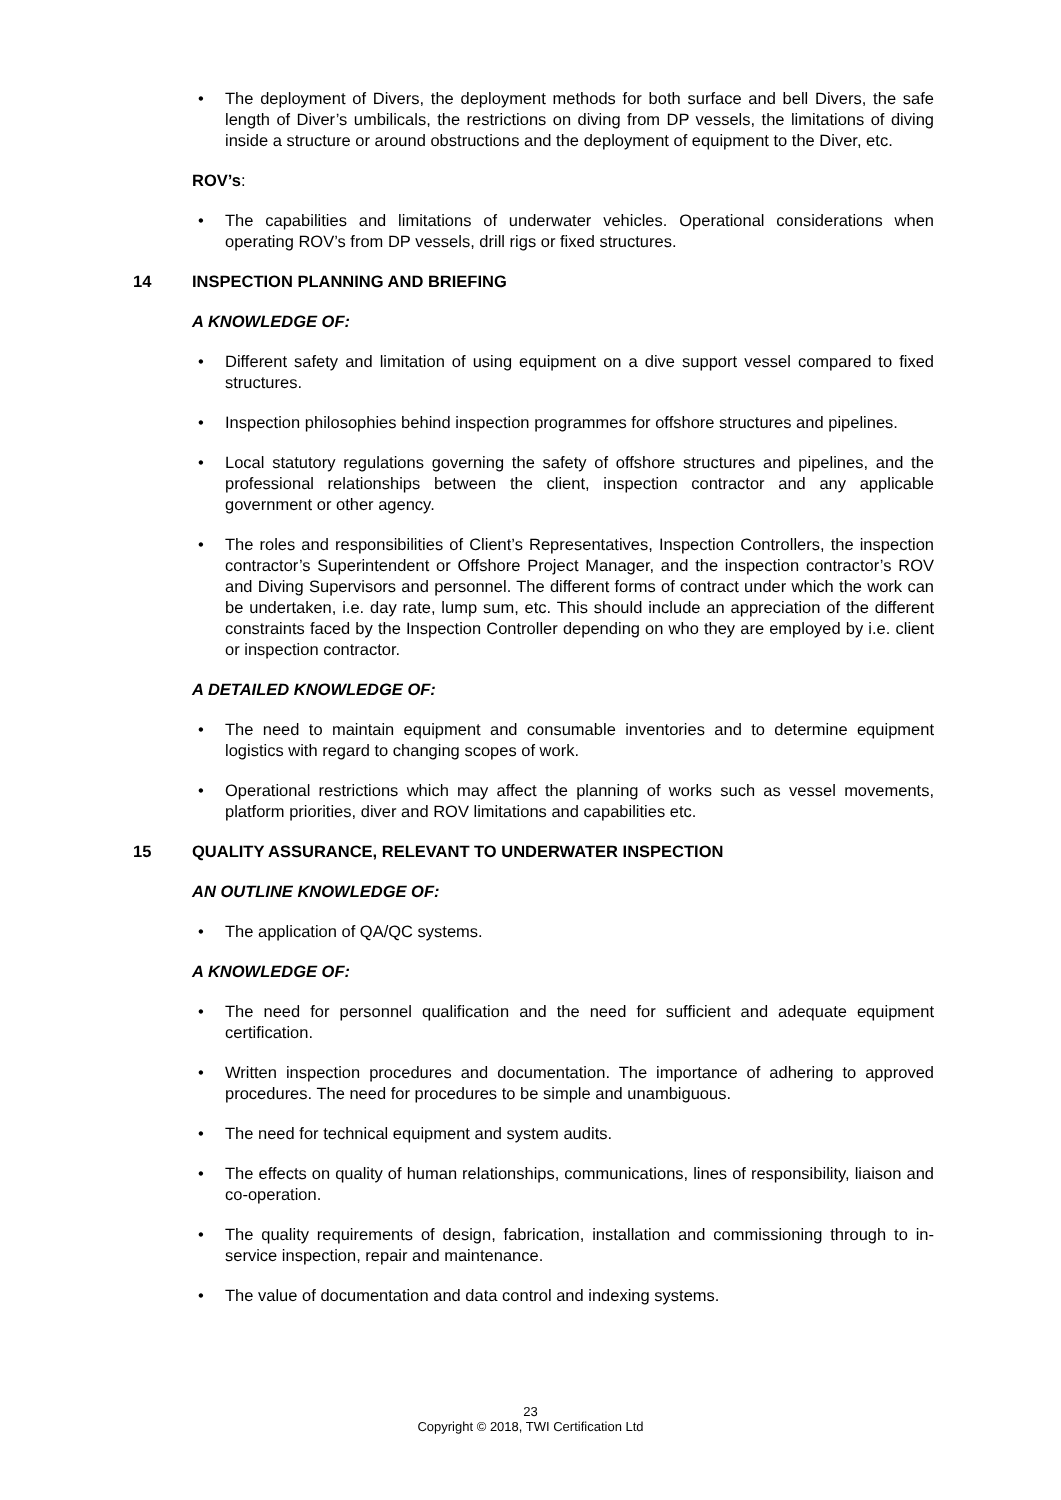• The deployment of Divers, the deployment methods for both surface and bell Divers, the safe length of Diver’s umbilicals, the restrictions on diving from DP vessels, the limitations of diving inside a structure or around obstructions and the deployment of equipment to the Diver, etc.
ROV’s:
• The capabilities and limitations of underwater vehicles. Operational considerations when operating ROV’s from DP vessels, drill rigs or fixed structures.
14 INSPECTION PLANNING AND BRIEFING
A KNOWLEDGE OF:
• Different safety and limitation of using equipment on a dive support vessel compared to fixed structures.
• Inspection philosophies behind inspection programmes for offshore structures and pipelines.
• Local statutory regulations governing the safety of offshore structures and pipelines, and the professional relationships between the client, inspection contractor and any applicable government or other agency.
• The roles and responsibilities of Client’s Representatives, Inspection Controllers, the inspection contractor’s Superintendent or Offshore Project Manager, and the inspection contractor’s ROV and Diving Supervisors and personnel. The different forms of contract under which the work can be undertaken, i.e. day rate, lump sum, etc. This should include an appreciation of the different constraints faced by the Inspection Controller depending on who they are employed by i.e. client or inspection contractor.
A DETAILED KNOWLEDGE OF:
• The need to maintain equipment and consumable inventories and to determine equipment logistics with regard to changing scopes of work.
• Operational restrictions which may affect the planning of works such as vessel movements, platform priorities, diver and ROV limitations and capabilities etc.
15 QUALITY ASSURANCE, RELEVANT TO UNDERWATER INSPECTION
AN OUTLINE KNOWLEDGE OF:
• The application of QA/QC systems.
A KNOWLEDGE OF:
• The need for personnel qualification and the need for sufficient and adequate equipment certification.
• Written inspection procedures and documentation. The importance of adhering to approved procedures. The need for procedures to be simple and unambiguous.
• The need for technical equipment and system audits.
• The effects on quality of human relationships, communications, lines of responsibility, liaison and co-operation.
• The quality requirements of design, fabrication, installation and commissioning through to in-service inspection, repair and maintenance.
• The value of documentation and data control and indexing systems.
23
Copyright © 2018, TWI Certification Ltd